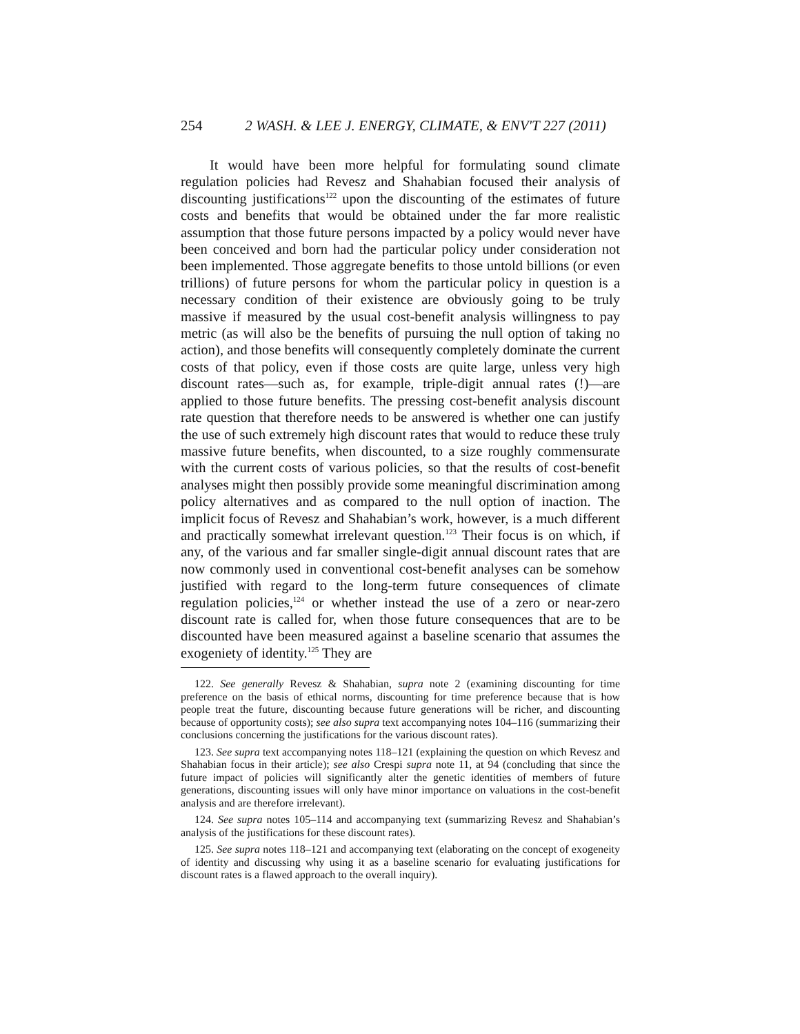254 2 WASH. & LEE J. ENERGY, CLIMATE, & ENV'T 227 (2011)
It would have been more helpful for formulating sound climate regulation policies had Revesz and Shahabian focused their analysis of discounting justifications<sup>122</sup> upon the discounting of the estimates of future costs and benefits that would be obtained under the far more realistic assumption that those future persons impacted by a policy would never have been conceived and born had the particular policy under consideration not been implemented. Those aggregate benefits to those untold billions (or even trillions) of future persons for whom the particular policy in question is a necessary condition of their existence are obviously going to be truly massive if measured by the usual cost-benefit analysis willingness to pay metric (as will also be the benefits of pursuing the null option of taking no action), and those benefits will consequently completely dominate the current costs of that policy, even if those costs are quite large, unless very high discount rates—such as, for example, triple-digit annual rates (!)—are applied to those future benefits. The pressing cost-benefit analysis discount rate question that therefore needs to be answered is whether one can justify the use of such extremely high discount rates that would to reduce these truly massive future benefits, when discounted, to a size roughly commensurate with the current costs of various policies, so that the results of cost-benefit analyses might then possibly provide some meaningful discrimination among policy alternatives and as compared to the null option of inaction. The implicit focus of Revesz and Shahabian’s work, however, is a much different and practically somewhat irrelevant question.<sup>123</sup> Their focus is on which, if any, of the various and far smaller single-digit annual discount rates that are now commonly used in conventional cost-benefit analyses can be somehow justified with regard to the long-term future consequences of climate regulation policies,<sup>124</sup> or whether instead the use of a zero or near-zero discount rate is called for, when those future consequences that are to be discounted have been measured against a baseline scenario that assumes the exogeniety of identity.<sup>125</sup> They are
122. See generally Revesz & Shahabian, supra note 2 (examining discounting for time preference on the basis of ethical norms, discounting for time preference because that is how people treat the future, discounting because future generations will be richer, and discounting because of opportunity costs); see also supra text accompanying notes 104–116 (summarizing their conclusions concerning the justifications for the various discount rates).
123. See supra text accompanying notes 118–121 (explaining the question on which Revesz and Shahabian focus in their article); see also Crespi supra note 11, at 94 (concluding that since the future impact of policies will significantly alter the genetic identities of members of future generations, discounting issues will only have minor importance on valuations in the cost-benefit analysis and are therefore irrelevant).
124. See supra notes 105–114 and accompanying text (summarizing Revesz and Shahabian’s analysis of the justifications for these discount rates).
125. See supra notes 118–121 and accompanying text (elaborating on the concept of exogeneity of identity and discussing why using it as a baseline scenario for evaluating justifications for discount rates is a flawed approach to the overall inquiry).